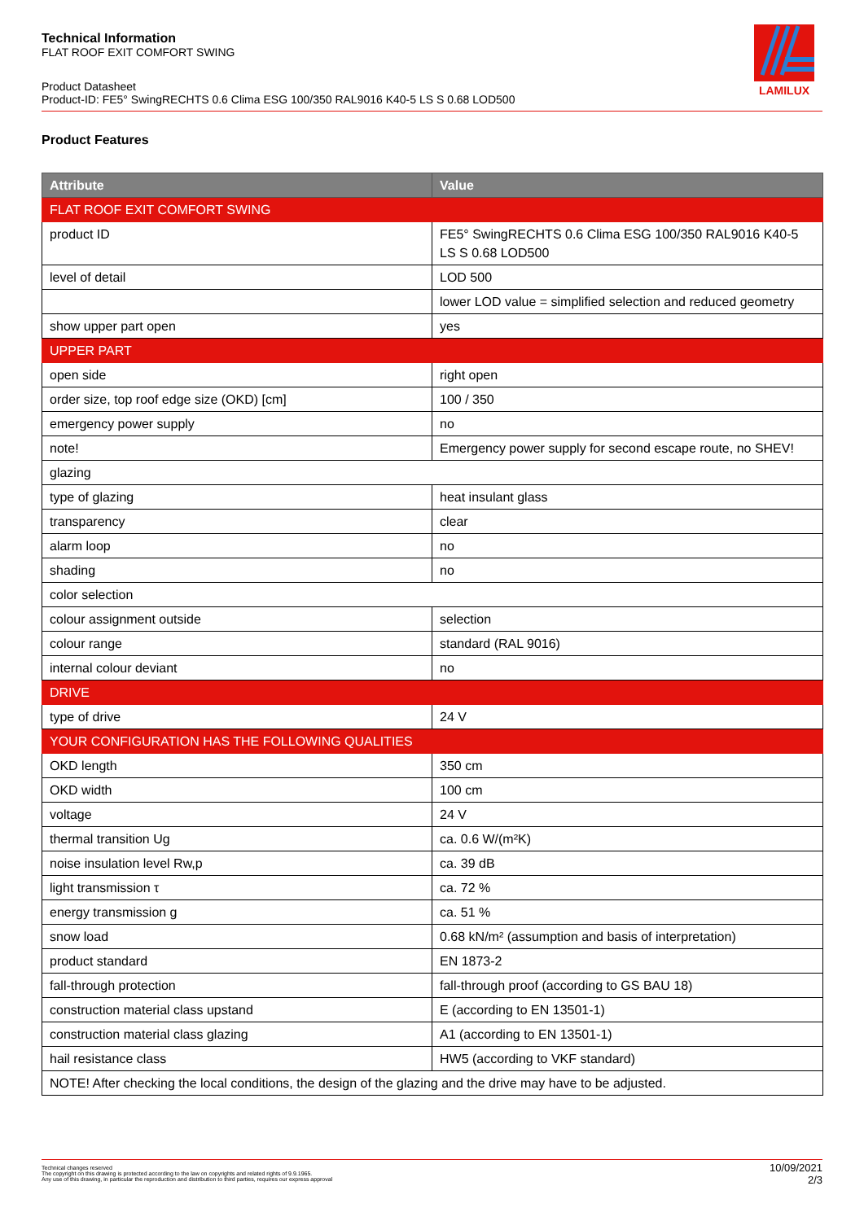Technical Information
FLAT ROOF EXIT COMFORT SWING
Product Datasheet
Product-ID: FE5° SwingRECHTS 0.6 Clima ESG 100/350 RAL9016 K40-5 LS S 0.68 LOD500
LAMILUX
Product Features
| Attribute | Value |
| --- | --- |
| FLAT ROOF EXIT COMFORT SWING | |
| product ID | FE5° SwingRECHTS 0.6 Clima ESG 100/350 RAL9016 K40-5 LS S 0.68 LOD500 |
| level of detail | LOD 500 |
| | lower LOD value = simplified selection and reduced geometry |
| show upper part open | yes |
| UPPER PART | |
| open side | right open |
| order size, top roof edge size (OKD) [cm] | 100 / 350 |
| emergency power supply | no |
| note! | Emergency power supply for second escape route, no SHEV! |
| glazing | |
| type of glazing | heat insulant glass |
| transparency | clear |
| alarm loop | no |
| shading | no |
| color selection | |
| colour assignment outside | selection |
| colour range | standard (RAL 9016) |
| internal colour deviant | no |
| DRIVE | |
| type of drive | 24 V |
| YOUR CONFIGURATION HAS THE FOLLOWING QUALITIES | |
| OKD length | 350 cm |
| OKD width | 100 cm |
| voltage | 24 V |
| thermal transition Ug | ca. 0.6 W/(m²K) |
| noise insulation level Rw,p | ca. 39 dB |
| light transmission τ | ca. 72 % |
| energy transmission g | ca. 51 % |
| snow load | 0.68 kN/m² (assumption and basis of interpretation) |
| product standard | EN 1873-2 |
| fall-through protection | fall-through proof (according to GS BAU 18) |
| construction material class upstand | E (according to EN 13501-1) |
| construction material class glazing | A1 (according to EN 13501-1) |
| hail resistance class | HW5 (according to VKF standard) |
| NOTE! After checking the local conditions, the design of the glazing and the drive may have to be adjusted. | |
Technical changes reserved
The copyright on this drawing is protected according to the law on copyrights and related rights of 9.9.1965.
Any use of this drawing, in particular the reproduction and distribution to third parties, requires our express approval
10/09/2021
2/3